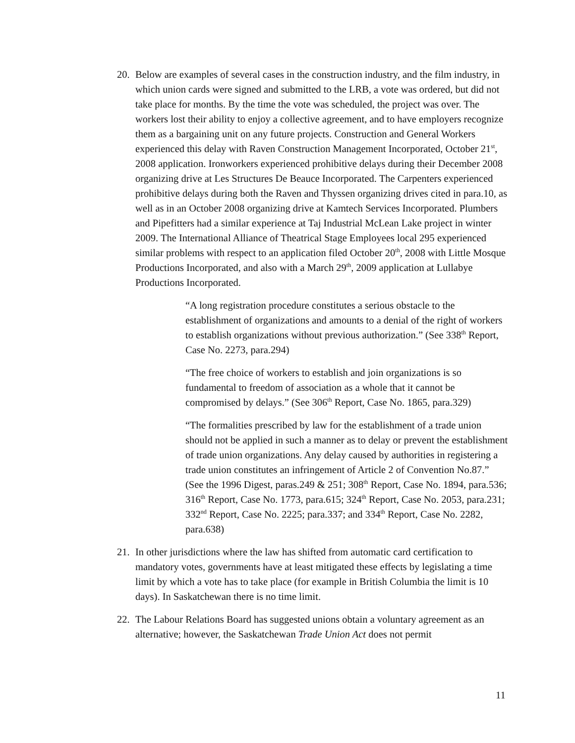20. Below are examples of several cases in the construction industry, and the film industry, in which union cards were signed and submitted to the LRB, a vote was ordered, but did not take place for months. By the time the vote was scheduled, the project was over. The workers lost their ability to enjoy a collective agreement, and to have employers recognize them as a bargaining unit on any future projects. Construction and General Workers experienced this delay with Raven Construction Management Incorporated, October 21<sup>st</sup>, 2008 application. Ironworkers experienced prohibitive delays during their December 2008 organizing drive at Les Structures De Beauce Incorporated. The Carpenters experienced prohibitive delays during both the Raven and Thyssen organizing drives cited in para.10, as well as in an October 2008 organizing drive at Kamtech Services Incorporated. Plumbers and Pipefitters had a similar experience at Taj Industrial McLean Lake project in winter 2009. The International Alliance of Theatrical Stage Employees local 295 experienced similar problems with respect to an application filed October 20<sup>th</sup>, 2008 with Little Mosque Productions Incorporated, and also with a March 29<sup>th</sup>, 2009 application at Lullabye Productions Incorporated.
“A long registration procedure constitutes a serious obstacle to the establishment of organizations and amounts to a denial of the right of workers to establish organizations without previous authorization.” (See 338<sup>th</sup> Report, Case No. 2273, para.294)
“The free choice of workers to establish and join organizations is so fundamental to freedom of association as a whole that it cannot be compromised by delays.” (See 306<sup>th</sup> Report, Case No. 1865, para.329)
“The formalities prescribed by law for the establishment of a trade union should not be applied in such a manner as to delay or prevent the establishment of trade union organizations. Any delay caused by authorities in registering a trade union constitutes an infringement of Article 2 of Convention No.87.” (See the 1996 Digest, paras.249 & 251; 308<sup>th</sup> Report, Case No. 1894, para.536; 316<sup>th</sup> Report, Case No. 1773, para.615; 324<sup>th</sup> Report, Case No. 2053, para.231; 332<sup>nd</sup> Report, Case No. 2225; para.337; and 334<sup>th</sup> Report, Case No. 2282, para.638)
21. In other jurisdictions where the law has shifted from automatic card certification to mandatory votes, governments have at least mitigated these effects by legislating a time limit by which a vote has to take place (for example in British Columbia the limit is 10 days). In Saskatchewan there is no time limit.
22. The Labour Relations Board has suggested unions obtain a voluntary agreement as an alternative; however, the Saskatchewan Trade Union Act does not permit
11